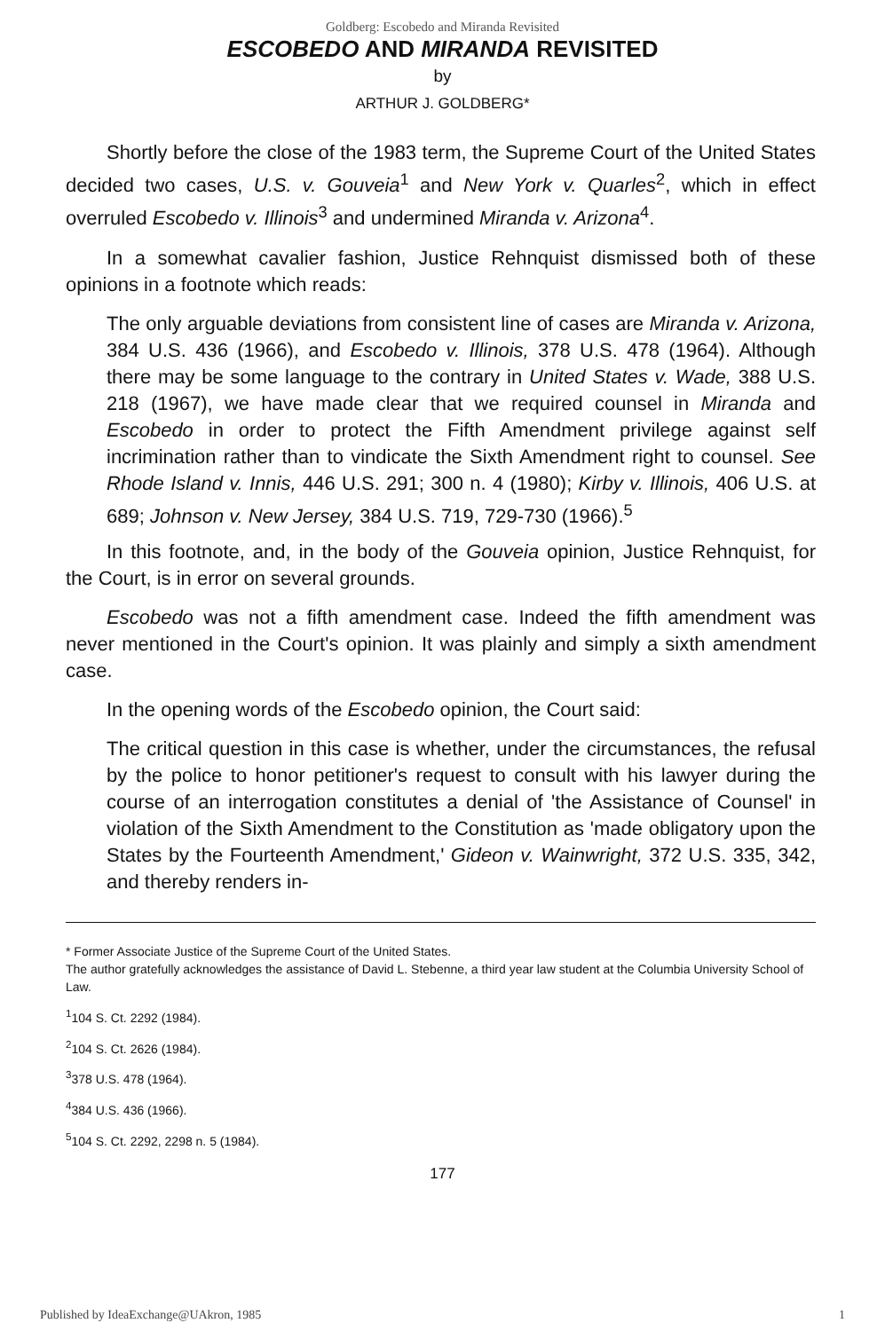Goldberg: Escobedo and Miranda Revisited
ESCOBEDO AND MIRANDA REVISITED
by
ARTHUR J. GOLDBERG*
Shortly before the close of the 1983 term, the Supreme Court of the United States decided two cases, U.S. v. Gouveia<sup>1</sup> and New York v. Quarles<sup>2</sup>, which in effect overruled Escobedo v. Illinois<sup>3</sup> and undermined Miranda v. Arizona<sup>4</sup>.
In a somewhat cavalier fashion, Justice Rehnquist dismissed both of these opinions in a footnote which reads:
The only arguable deviations from consistent line of cases are Miranda v. Arizona, 384 U.S. 436 (1966), and Escobedo v. Illinois, 378 U.S. 478 (1964). Although there may be some language to the contrary in United States v. Wade, 388 U.S. 218 (1967), we have made clear that we required counsel in Miranda and Escobedo in order to protect the Fifth Amendment privilege against self incrimination rather than to vindicate the Sixth Amendment right to counsel. See Rhode Island v. Innis, 446 U.S. 291; 300 n. 4 (1980); Kirby v. Illinois, 406 U.S. at 689; Johnson v. New Jersey, 384 U.S. 719, 729-730 (1966).<sup>5</sup>
In this footnote, and, in the body of the Gouveia opinion, Justice Rehnquist, for the Court, is in error on several grounds.
Escobedo was not a fifth amendment case. Indeed the fifth amendment was never mentioned in the Court's opinion. It was plainly and simply a sixth amendment case.
In the opening words of the Escobedo opinion, the Court said:
The critical question in this case is whether, under the circumstances, the refusal by the police to honor petitioner's request to consult with his lawyer during the course of an interrogation constitutes a denial of 'the Assistance of Counsel' in violation of the Sixth Amendment to the Constitution as 'made obligatory upon the States by the Fourteenth Amendment,' Gideon v. Wainwright, 372 U.S. 335, 342, and thereby renders in-
* Former Associate Justice of the Supreme Court of the United States.
The author gratefully acknowledges the assistance of David L. Stebenne, a third year law student at the Columbia University School of Law.
<sup>1</sup> 104 S. Ct. 2292 (1984).
<sup>2</sup> 104 S. Ct. 2626 (1984).
<sup>3</sup> 378 U.S. 478 (1964).
<sup>4</sup> 384 U.S. 436 (1966).
<sup>5</sup> 104 S. Ct. 2292, 2298 n. 5 (1984).
177
Published by IdeaExchange@UAkron, 1985 1